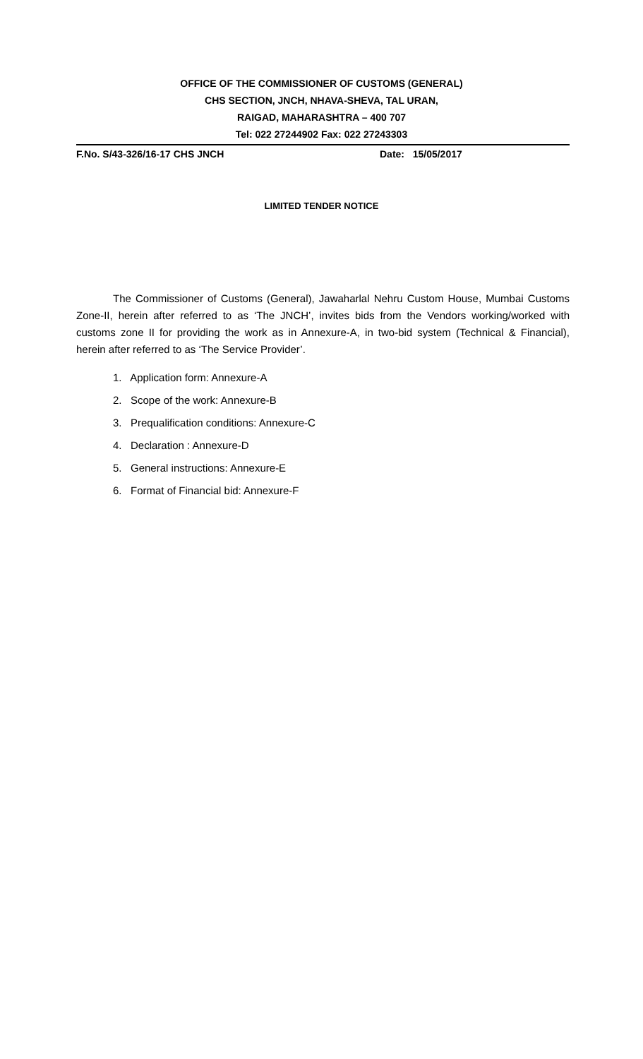OFFICE OF THE COMMISSIONER OF CUSTOMS (GENERAL)
CHS SECTION, JNCH, NHAVA-SHEVA, TAL URAN,
RAIGAD, MAHARASHTRA – 400 707
Tel: 022 27244902 Fax: 022 27243303
F.No. S/43-326/16-17 CHS JNCH Date: 15/05/2017
LIMITED TENDER NOTICE
The Commissioner of Customs (General), Jawaharlal Nehru Custom House, Mumbai Customs Zone-II, herein after referred to as ‘The JNCH’, invites bids from the Vendors working/worked with customs zone II for providing the work as in Annexure-A, in two-bid system (Technical & Financial), herein after referred to as ‘The Service Provider’.
1. Application form: Annexure-A
2. Scope of the work: Annexure-B
3. Prequalification conditions: Annexure-C
4. Declaration : Annexure-D
5. General instructions: Annexure-E
6. Format of Financial bid: Annexure-F